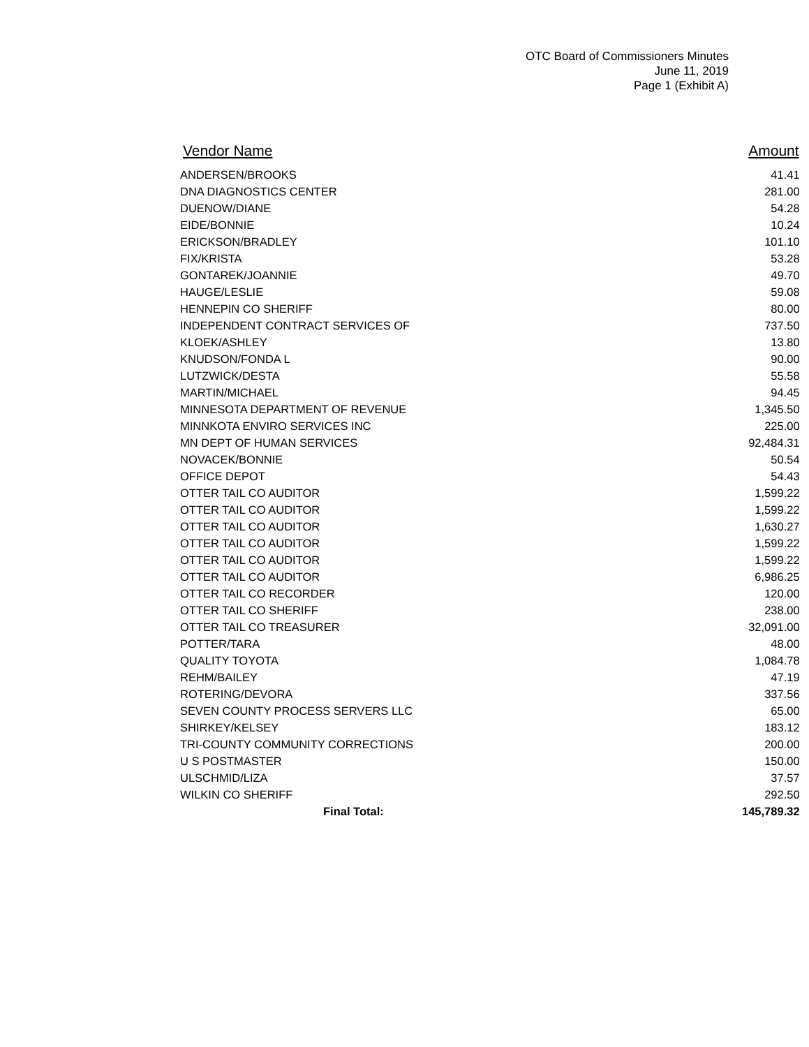OTC Board of Commissioners Minutes
June 11, 2019
Page 1 (Exhibit A)
| Vendor Name | Amount |
| --- | --- |
| ANDERSEN/BROOKS | 41.41 |
| DNA DIAGNOSTICS CENTER | 281.00 |
| DUENOW/DIANE | 54.28 |
| EIDE/BONNIE | 10.24 |
| ERICKSON/BRADLEY | 101.10 |
| FIX/KRISTA | 53.28 |
| GONTAREK/JOANNIE | 49.70 |
| HAUGE/LESLIE | 59.08 |
| HENNEPIN CO SHERIFF | 80.00 |
| INDEPENDENT CONTRACT SERVICES OF | 737.50 |
| KLOEK/ASHLEY | 13.80 |
| KNUDSON/FONDA L | 90.00 |
| LUTZWICK/DESTA | 55.58 |
| MARTIN/MICHAEL | 94.45 |
| MINNESOTA DEPARTMENT OF REVENUE | 1,345.50 |
| MINNKOTA ENVIRO SERVICES INC | 225.00 |
| MN DEPT OF HUMAN SERVICES | 92,484.31 |
| NOVACEK/BONNIE | 50.54 |
| OFFICE DEPOT | 54.43 |
| OTTER TAIL CO AUDITOR | 1,599.22 |
| OTTER TAIL CO AUDITOR | 1,599.22 |
| OTTER TAIL CO AUDITOR | 1,630.27 |
| OTTER TAIL CO AUDITOR | 1,599.22 |
| OTTER TAIL CO AUDITOR | 1,599.22 |
| OTTER TAIL CO AUDITOR | 6,986.25 |
| OTTER TAIL CO RECORDER | 120.00 |
| OTTER TAIL CO SHERIFF | 238.00 |
| OTTER TAIL CO TREASURER | 32,091.00 |
| POTTER/TARA | 48.00 |
| QUALITY TOYOTA | 1,084.78 |
| REHM/BAILEY | 47.19 |
| ROTERING/DEVORA | 337.56 |
| SEVEN COUNTY PROCESS SERVERS LLC | 65.00 |
| SHIRKEY/KELSEY | 183.12 |
| TRI-COUNTY COMMUNITY CORRECTIONS | 200.00 |
| U S POSTMASTER | 150.00 |
| ULSCHMID/LIZA | 37.57 |
| WILKIN CO SHERIFF | 292.50 |
| Final Total: | 145,789.32 |